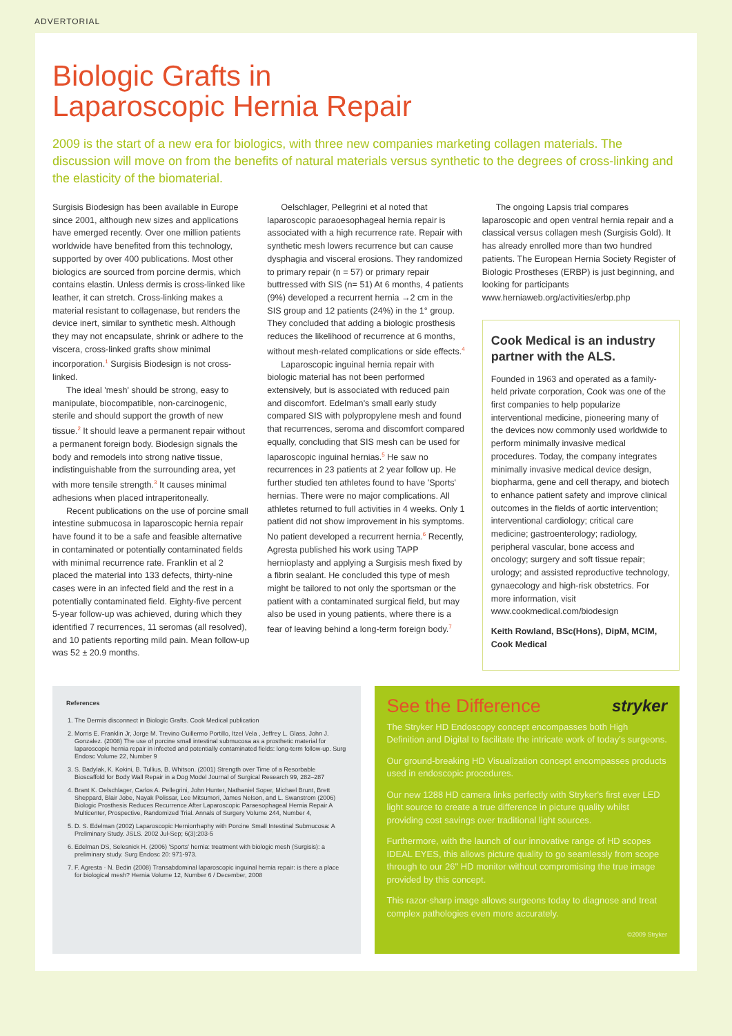ADVERTORIAL
Biologic Grafts in
Laparoscopic Hernia Repair
2009 is the start of a new era for biologics, with three new companies marketing collagen materials. The discussion will move on from the benefits of natural materials versus synthetic to the degrees of cross-linking and the elasticity of the biomaterial.
Surgisis Biodesign has been available in Europe since 2001, although new sizes and applications have emerged recently. Over one million patients worldwide have benefited from this technology, supported by over 400 publications. Most other biologics are sourced from porcine dermis, which contains elastin. Unless dermis is cross-linked like leather, it can stretch. Cross-linking makes a material resistant to collagenase, but renders the device inert, similar to synthetic mesh. Although they may not encapsulate, shrink or adhere to the viscera, cross-linked grafts show minimal incorporation.<sup>1</sup> Surgisis Biodesign is not cross-linked.
The ideal 'mesh' should be strong, easy to manipulate, biocompatible, non-carcinogenic, sterile and should support the growth of new tissue.<sup>2</sup> It should leave a permanent repair without a permanent foreign body. Biodesign signals the body and remodels into strong native tissue, indistinguishable from the surrounding area, yet with more tensile strength.<sup>3</sup> It causes minimal adhesions when placed intraperitoneally.
Recent publications on the use of porcine small intestine submucosa in laparoscopic hernia repair have found it to be a safe and feasible alternative in contaminated or potentially contaminated fields with minimal recurrence rate. Franklin et al 2 placed the material into 133 defects, thirty-nine cases were in an infected field and the rest in a potentially contaminated field. Eighty-five percent 5-year follow-up was achieved, during which they identified 7 recurrences, 11 seromas (all resolved), and 10 patients reporting mild pain. Mean follow-up was 52 ± 20.9 months.
Oelschlager, Pellegrini et al noted that laparoscopic paraoesophageal hernia repair is associated with a high recurrence rate. Repair with synthetic mesh lowers recurrence but can cause dysphagia and visceral erosions. They randomized to primary repair (n = 57) or primary repair buttressed with SIS (n= 51) At 6 months, 4 patients (9%) developed a recurrent hernia →2 cm in the SIS group and 12 patients (24%) in the 1° group. They concluded that adding a biologic prosthesis reduces the likelihood of recurrence at 6 months, without mesh-related complications or side effects.<sup>4</sup>
Laparoscopic inguinal hernia repair with biologic material has not been performed extensively, but is associated with reduced pain and discomfort. Edelman's small early study compared SIS with polypropylene mesh and found that recurrences, seroma and discomfort compared equally, concluding that SIS mesh can be used for laparoscopic inguinal hernias.<sup>5</sup> He saw no recurrences in 23 patients at 2 year follow up. He further studied ten athletes found to have 'Sports' hernias. There were no major complications. All athletes returned to full activities in 4 weeks. Only 1 patient did not show improvement in his symptoms. No patient developed a recurrent hernia.<sup>6</sup> Recently, Agresta published his work using TAPP hernioplasty and applying a Surgisis mesh fixed by a fibrin sealant. He concluded this type of mesh might be tailored to not only the sportsman or the patient with a contaminated surgical field, but may also be used in young patients, where there is a fear of leaving behind a long-term foreign body.<sup>7</sup>
The ongoing Lapsis trial compares laparoscopic and open ventral hernia repair and a classical versus collagen mesh (Surgisis Gold). It has already enrolled more than two hundred patients. The European Hernia Society Register of Biologic Prostheses (ERBP) is just beginning, and looking for participants www.herniaweb.org/activities/erbp.php
Cook Medical is an industry partner with the ALS.
Founded in 1963 and operated as a family-held private corporation, Cook was one of the first companies to help popularize interventional medicine, pioneering many of the devices now commonly used worldwide to perform minimally invasive medical procedures. Today, the company integrates minimally invasive medical device design, biopharma, gene and cell therapy, and biotech to enhance patient safety and improve clinical outcomes in the fields of aortic intervention; interventional cardiology; critical care medicine; gastroenterology; radiology, peripheral vascular, bone access and oncology; surgery and soft tissue repair; urology; and assisted reproductive technology, gynaecology and high-risk obstetrics. For more information, visit www.cookmedical.com/biodesign
Keith Rowland, BSc(Hons), DipM, MCIM, Cook Medical
References
1. The Dermis disconnect in Biologic Grafts. Cook Medical publication
2. Morris E. Franklin Jr, Jorge M. Trevino Guillermo Portillo, Itzel Vela , Jeffrey L. Glass, John J. Gonzalez. (2008) The use of porcine small intestinal submucosa as a prosthetic material for laparoscopic hernia repair in infected and potentially contaminated fields: long-term follow-up. Surg Endosc Volume 22, Number 9
3. S. Badylak, K. Kokini, B. Tullius, B. Whitson. (2001) Strength over Time of a Resorbable Bioscaffold for Body Wall Repair in a Dog Model Journal of Surgical Research 99, 282–287
4. Brant K. Oelschlager, Carlos A. Pellegrini, John Hunter, Nathaniel Soper, Michael Brunt, Brett Sheppard, Blair Jobe, Nayak Polissar, Lee Mitsumori, James Nelson, and L. Swanstrom (2006) Biologic Prosthesis Reduces Recurrence After Laparoscopic Paraesophageal Hernia Repair A Multicenter, Prospective, Randomized Trial. Annals of Surgery Volume 244, Number 4,
5. D. S. Edelman (2002) Laparoscopic Herniorrhaphy with Porcine Small Intestinal Submucosa: A Preliminary Study. JSLS. 2002 Jul-Sep; 6(3):203-5
6. Edelman DS, Selesnick H. (2006) 'Sports' hernia: treatment with biologic mesh (Surgisis): a preliminary study. Surg Endosc 20: 971-973.
7. F. Agresta · N. Bedin (2008) Transabdominal laparoscopic inguinal hernia repair: is there a place for biological mesh? Hernia Volume 12, Number 6 / December, 2008
See the Difference stryker
The Stryker HD Endoscopy concept encompasses both High Definition and Digital to facilitate the intricate work of today's surgeons.
Our ground-breaking HD Visualization concept encompasses products used in endoscopic procedures.
Our new 1288 HD camera links perfectly with Stryker's first ever LED light source to create a true difference in picture quality whilst providing cost savings over traditional light sources.
Furthermore, with the launch of our innovative range of HD scopes IDEAL EYES, this allows picture quality to go seamlessly from scope through to our 26" HD monitor without compromising the true image provided by this concept.
This razor-sharp image allows surgeons today to diagnose and treat complex pathologies even more accurately.
©2009 Stryker